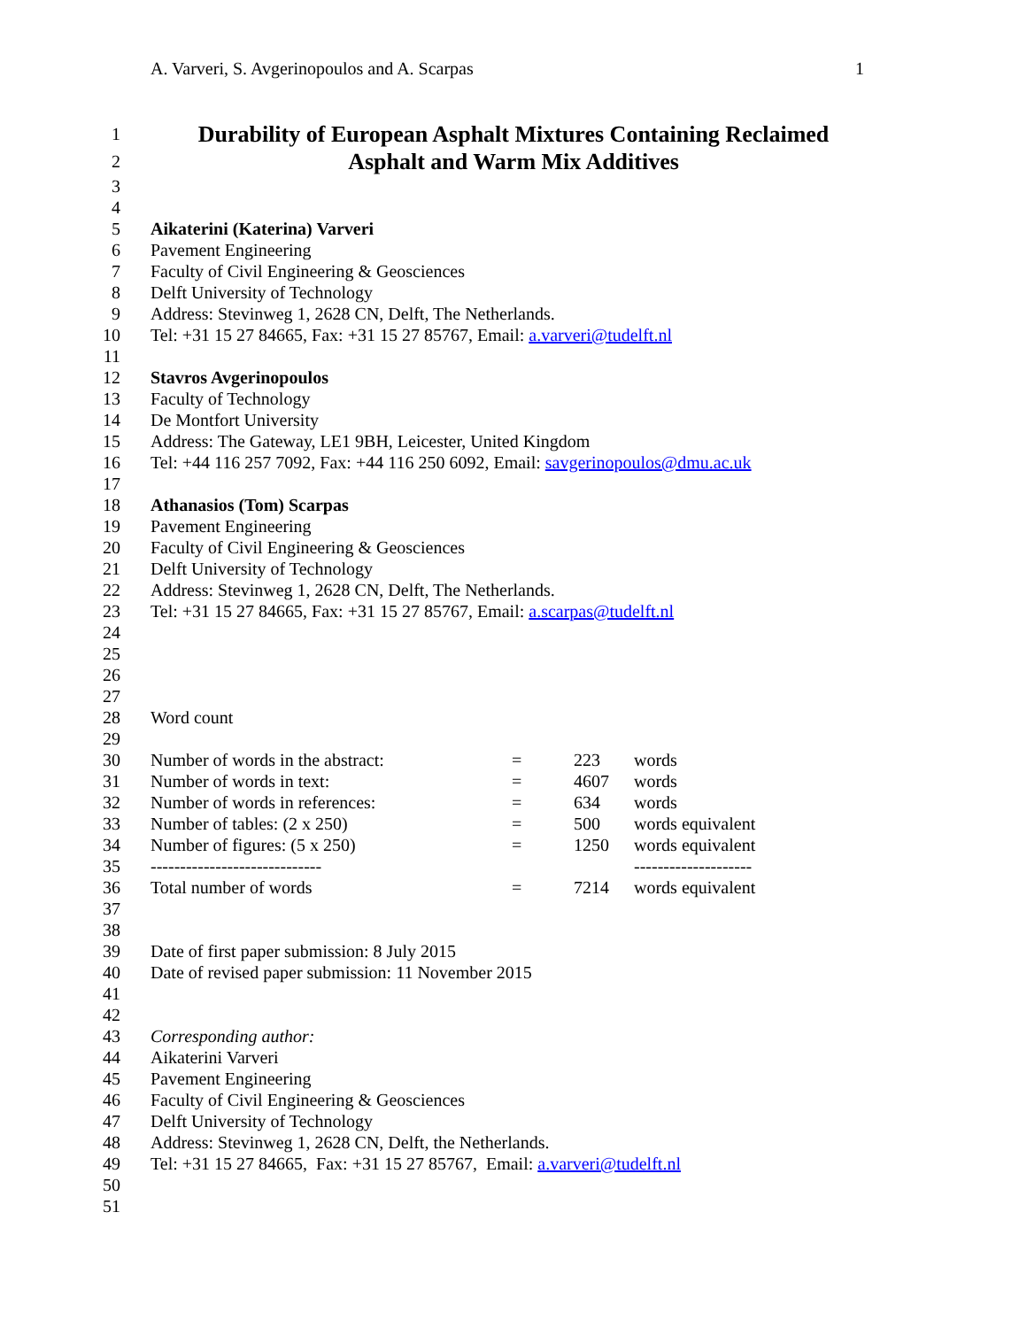A. Varveri, S. Avgerinopoulos and A. Scarpas 1
1 Durability of European Asphalt Mixtures Containing Reclaimed
2 Asphalt and Warm Mix Additives
3
4
5 Aikaterini (Katerina) Varveri
6 Pavement Engineering
7 Faculty of Civil Engineering & Geosciences
8 Delft University of Technology
9 Address: Stevinweg 1, 2628 CN, Delft, The Netherlands.
10 Tel: +31 15 27 84665, Fax: +31 15 27 85767, Email: a.varveri@tudelft.nl
11
12 Stavros Avgerinopoulos
13 Faculty of Technology
14 De Montfort University
15 Address: The Gateway, LE1 9BH, Leicester, United Kingdom
16 Tel: +44 116 257 7092, Fax: +44 116 250 6092, Email: savgerinopoulos@dmu.ac.uk
17
18 Athanasios (Tom) Scarpas
19 Pavement Engineering
20 Faculty of Civil Engineering & Geosciences
21 Delft University of Technology
22 Address: Stevinweg 1, 2628 CN, Delft, The Netherlands.
23 Tel: +31 15 27 84665, Fax: +31 15 27 85767, Email: a.scarpas@tudelft.nl
24
25
26
27
28 Word count
29
| 30 | Number of words in the abstract: | = | 223 | words |
| 31 | Number of words in text: | = | 4607 | words |
| 32 | Number of words in references: | = | 634 | words |
| 33 | Number of tables: (2 x 250) | = | 500 | words equivalent |
| 34 | Number of figures: (5 x 250) | = | 1250 | words equivalent |
| 35 | ----------------------------- | | | -------------------- |
| 36 | Total number of words | = | 7214 | words equivalent |
37
38
39 Date of first paper submission: 8 July 2015
40 Date of revised paper submission: 11 November 2015
41
42
43 Corresponding author:
44 Aikaterini Varveri
45 Pavement Engineering
46 Faculty of Civil Engineering & Geosciences
47 Delft University of Technology
48 Address: Stevinweg 1, 2628 CN, Delft, the Netherlands.
49 Tel: +31 15 27 84665, Fax: +31 15 27 85767, Email: a.varveri@tudelft.nl
50
51